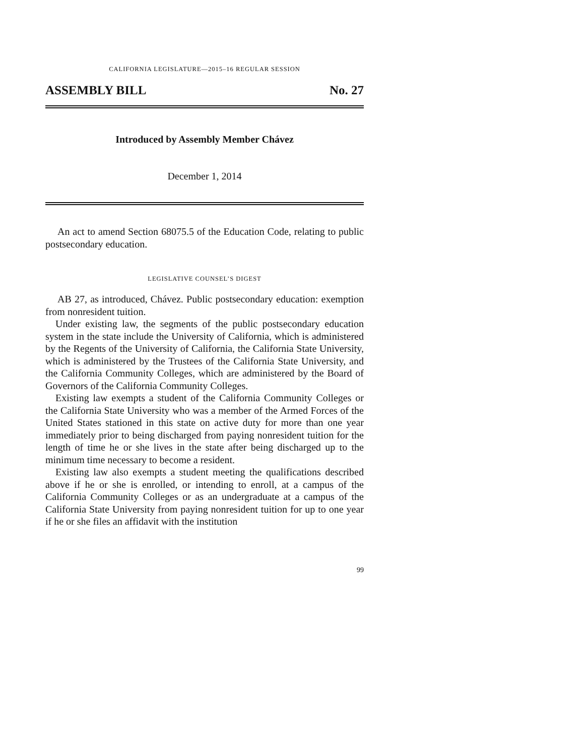CALIFORNIA LEGISLATURE—2015–16 REGULAR SESSION
ASSEMBLY BILL No. 27
Introduced by Assembly Member Chávez
December 1, 2014
An act to amend Section 68075.5 of the Education Code, relating to public postsecondary education.
LEGISLATIVE COUNSEL’S DIGEST
AB 27, as introduced, Chávez. Public postsecondary education: exemption from nonresident tuition.
Under existing law, the segments of the public postsecondary education system in the state include the University of California, which is administered by the Regents of the University of California, the California State University, which is administered by the Trustees of the California State University, and the California Community Colleges, which are administered by the Board of Governors of the California Community Colleges.
Existing law exempts a student of the California Community Colleges or the California State University who was a member of the Armed Forces of the United States stationed in this state on active duty for more than one year immediately prior to being discharged from paying nonresident tuition for the length of time he or she lives in the state after being discharged up to the minimum time necessary to become a resident.
Existing law also exempts a student meeting the qualifications described above if he or she is enrolled, or intending to enroll, at a campus of the California Community Colleges or as an undergraduate at a campus of the California State University from paying nonresident tuition for up to one year if he or she files an affidavit with the institution
99